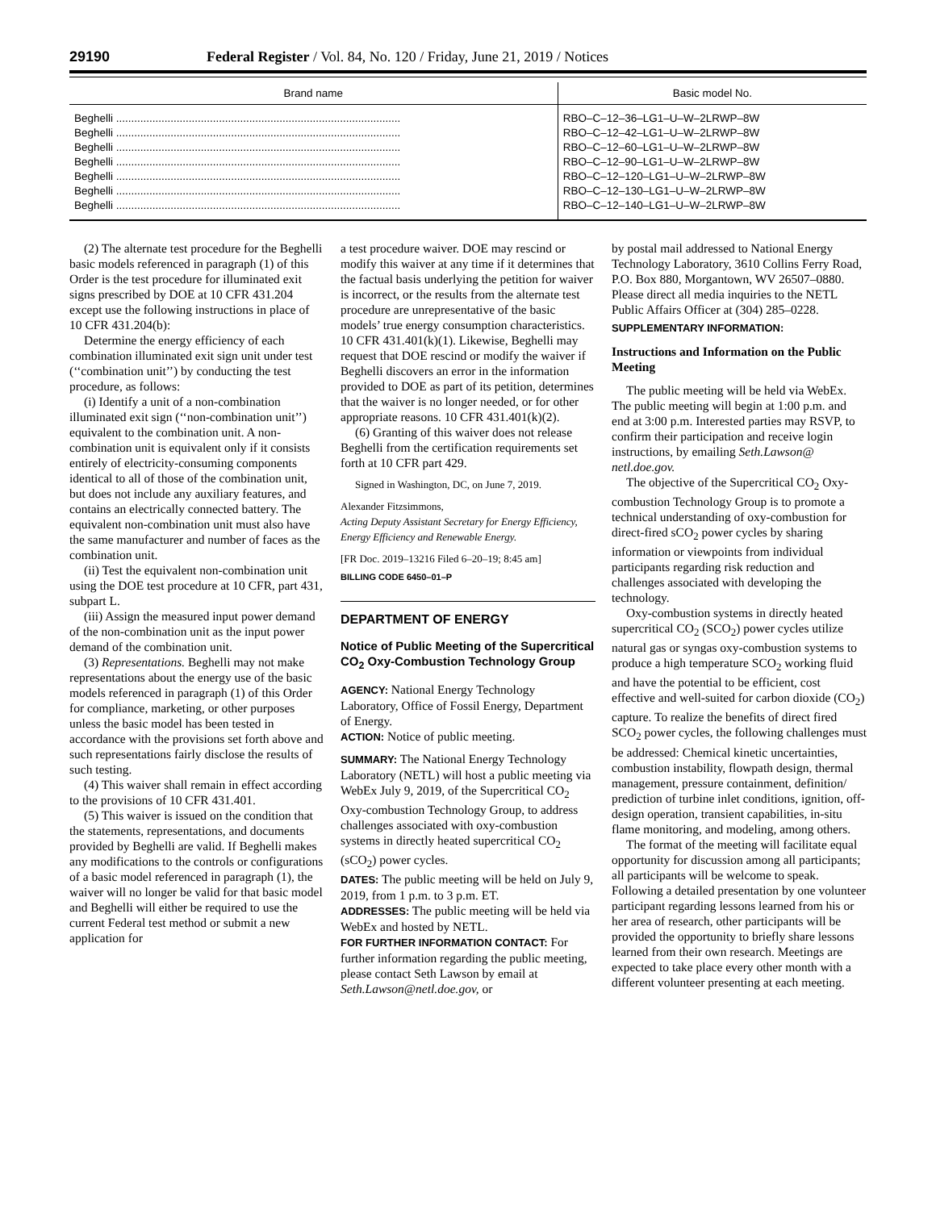29190 Federal Register / Vol. 84, No. 120 / Friday, June 21, 2019 / Notices
| Brand name | Basic model No. |
| --- | --- |
| Beghelli .............................................................................................. | RBO–C–12–36–LG1–U–W–2LRWP–8W |
| Beghelli .............................................................................................. | RBO–C–12–42–LG1–U–W–2LRWP–8W |
| Beghelli .............................................................................................. | RBO–C–12–60–LG1–U–W–2LRWP–8W |
| Beghelli .............................................................................................. | RBO–C–12–90–LG1–U–W–2LRWP–8W |
| Beghelli .............................................................................................. | RBO–C–12–120–LG1–U–W–2LRWP–8W |
| Beghelli .............................................................................................. | RBO–C–12–130–LG1–U–W–2LRWP–8W |
| Beghelli .............................................................................................. | RBO–C–12–140–LG1–U–W–2LRWP–8W |
(2) The alternate test procedure for the Beghelli basic models referenced in paragraph (1) of this Order is the test procedure for illuminated exit signs prescribed by DOE at 10 CFR 431.204 except use the following instructions in place of 10 CFR 431.204(b):
Determine the energy efficiency of each combination illuminated exit sign unit under test (‘‘combination unit’’) by conducting the test procedure, as follows:
(i) Identify a unit of a non-combination illuminated exit sign (‘‘non-combination unit’’) equivalent to the combination unit. A non-combination unit is equivalent only if it consists entirely of electricity-consuming components identical to all of those of the combination unit, but does not include any auxiliary features, and contains an electrically connected battery. The equivalent non-combination unit must also have the same manufacturer and number of faces as the combination unit.
(ii) Test the equivalent non-combination unit using the DOE test procedure at 10 CFR, part 431, subpart L.
(iii) Assign the measured input power demand of the non-combination unit as the input power demand of the combination unit.
(3) Representations. Beghelli may not make representations about the energy use of the basic models referenced in paragraph (1) of this Order for compliance, marketing, or other purposes unless the basic model has been tested in accordance with the provisions set forth above and such representations fairly disclose the results of such testing.
(4) This waiver shall remain in effect according to the provisions of 10 CFR 431.401.
(5) This waiver is issued on the condition that the statements, representations, and documents provided by Beghelli are valid. If Beghelli makes any modifications to the controls or configurations of a basic model referenced in paragraph (1), the waiver will no longer be valid for that basic model and Beghelli will either be required to use the current Federal test method or submit a new application for
a test procedure waiver. DOE may rescind or modify this waiver at any time if it determines that the factual basis underlying the petition for waiver is incorrect, or the results from the alternate test procedure are unrepresentative of the basic models’ true energy consumption characteristics. 10 CFR 431.401(k)(1). Likewise, Beghelli may request that DOE rescind or modify the waiver if Beghelli discovers an error in the information provided to DOE as part of its petition, determines that the waiver is no longer needed, or for other appropriate reasons. 10 CFR 431.401(k)(2).
(6) Granting of this waiver does not release Beghelli from the certification requirements set forth at 10 CFR part 429.
Signed in Washington, DC, on June 7, 2019.
Alexander Fitzsimmons,
Acting Deputy Assistant Secretary for Energy Efficiency, Energy Efficiency and Renewable Energy.
[FR Doc. 2019–13216 Filed 6–20–19; 8:45 am]
BILLING CODE 6450–01–P
DEPARTMENT OF ENERGY
Notice of Public Meeting of the Supercritical CO<sub>2</sub> Oxy-Combustion Technology Group
AGENCY: National Energy Technology Laboratory, Office of Fossil Energy, Department of Energy.
ACTION: Notice of public meeting.
SUMMARY: The National Energy Technology Laboratory (NETL) will host a public meeting via WebEx July 9, 2019, of the Supercritical CO<sub>2</sub> Oxy-combustion Technology Group, to address challenges associated with oxy-combustion systems in directly heated supercritical CO<sub>2</sub> (sCO<sub>2</sub>) power cycles.
DATES: The public meeting will be held on July 9, 2019, from 1 p.m. to 3 p.m. ET.
ADDRESSES: The public meeting will be held via WebEx and hosted by NETL.
FOR FURTHER INFORMATION CONTACT: For further information regarding the public meeting, please contact Seth Lawson by email at Seth.Lawson@netl.doe.gov, or
by postal mail addressed to National Energy Technology Laboratory, 3610 Collins Ferry Road, P.O. Box 880, Morgantown, WV 26507–0880. Please direct all media inquiries to the NETL Public Affairs Officer at (304) 285–0228.
SUPPLEMENTARY INFORMATION:
Instructions and Information on the Public Meeting
The public meeting will be held via WebEx. The public meeting will begin at 1:00 p.m. and end at 3:00 p.m. Interested parties may RSVP, to confirm their participation and receive login instructions, by emailing Seth.Lawson@ netl.doe.gov.
The objective of the Supercritical CO<sub>2</sub> Oxy-combustion Technology Group is to promote a technical understanding of oxy-combustion for direct-fired sCO<sub>2</sub> power cycles by sharing information or viewpoints from individual participants regarding risk reduction and challenges associated with developing the technology.
Oxy-combustion systems in directly heated supercritical CO<sub>2</sub> (SCO<sub>2</sub>) power cycles utilize natural gas or syngas oxy-combustion systems to produce a high temperature SCO<sub>2</sub> working fluid and have the potential to be efficient, cost effective and well-suited for carbon dioxide (CO<sub>2</sub>) capture. To realize the benefits of direct fired SCO<sub>2</sub> power cycles, the following challenges must be addressed: Chemical kinetic uncertainties, combustion instability, flowpath design, thermal management, pressure containment, definition/ prediction of turbine inlet conditions, ignition, off-design operation, transient capabilities, in-situ flame monitoring, and modeling, among others.
The format of the meeting will facilitate equal opportunity for discussion among all participants; all participants will be welcome to speak. Following a detailed presentation by one volunteer participant regarding lessons learned from his or her area of research, other participants will be provided the opportunity to briefly share lessons learned from their own research. Meetings are expected to take place every other month with a different volunteer presenting at each meeting.